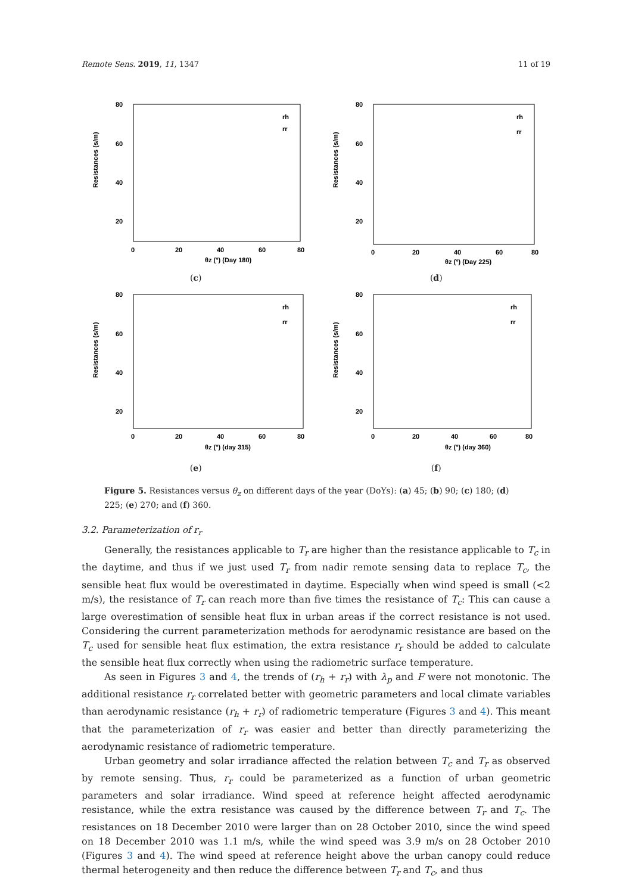Remote Sens. 2019, 11, 1347 11 of 19
80
60
40
20
0
20
40
60
80
θz (°) (Day 180)
rh
rr
Resistances (s/m)
(c)
80
60
40
20
0
20
40
60
80
θz (°) (Day 225)
rh
rr
Resistances (s/m)
(d)
80
60
40
20
0
20
40
60
80
θz (°) (day 315)
rh
rr
Resistances (s/m)
(e)
80
60
40
20
0
20
40
60
80
θz (°) (day 360)
rh
rr
Resistances (s/m)
(f)
Figure 5. Resistances versus θ<sub>z</sub> on different days of the year (DoYs): (a) 45; (b) 90; (c) 180; (d) 225; (e) 270; and (f) 360.
3.2. Parameterization of r<sub>r</sub>
Generally, the resistances applicable to T<sub>r</sub> are higher than the resistance applicable to T<sub>c</sub> in the daytime, and thus if we just used T<sub>r</sub> from nadir remote sensing data to replace T<sub>c</sub>, the sensible heat flux would be overestimated in daytime. Especially when wind speed is small (<2 m/s), the resistance of T<sub>r</sub> can reach more than five times the resistance of T<sub>c</sub>: This can cause a large overestimation of sensible heat flux in urban areas if the correct resistance is not used. Considering the current parameterization methods for aerodynamic resistance are based on the T<sub>c</sub> used for sensible heat flux estimation, the extra resistance r<sub>r</sub> should be added to calculate the sensible heat flux correctly when using the radiometric surface temperature.
As seen in Figures 3 and 4, the trends of (r<sub>h</sub> + r<sub>r</sub>) with λ<sub>p</sub> and F were not monotonic. The additional resistance r<sub>r</sub> correlated better with geometric parameters and local climate variables than aerodynamic resistance (r<sub>h</sub> + r<sub>r</sub>) of radiometric temperature (Figures 3 and 4). This meant that the parameterization of r<sub>r</sub> was easier and better than directly parameterizing the aerodynamic resistance of radiometric temperature.
Urban geometry and solar irradiance affected the relation between T<sub>c</sub> and T<sub>r</sub> as observed by remote sensing. Thus, r<sub>r</sub> could be parameterized as a function of urban geometric parameters and solar irradiance. Wind speed at reference height affected aerodynamic resistance, while the extra resistance was caused by the difference between T<sub>r</sub> and T<sub>c</sub>. The resistances on 18 December 2010 were larger than on 28 October 2010, since the wind speed on 18 December 2010 was 1.1 m/s, while the wind speed was 3.9 m/s on 28 October 2010 (Figures 3 and 4). The wind speed at reference height above the urban canopy could reduce thermal heterogeneity and then reduce the difference between T<sub>r</sub> and T<sub>c</sub>, and thus